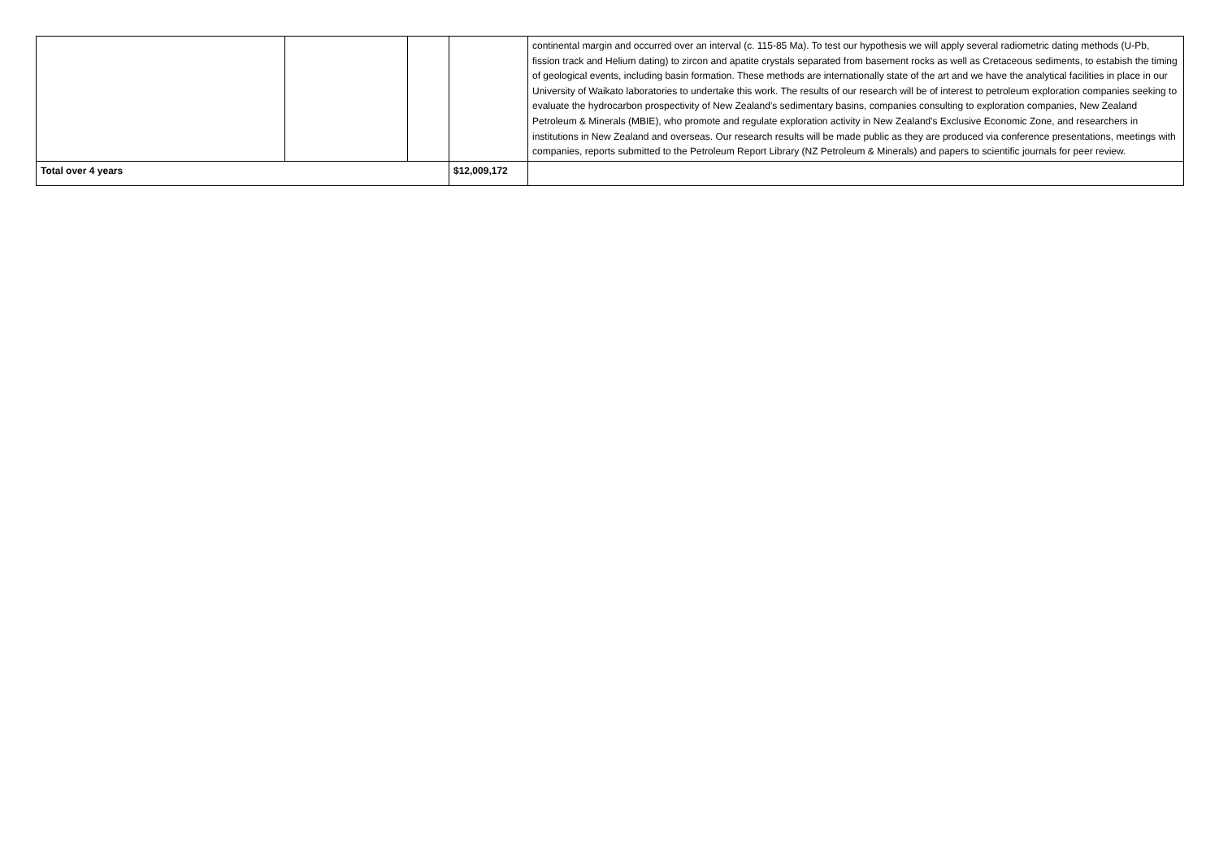| | | | | continental margin and occurred over an interval (c. 115-85 Ma). To test our hypothesis we will apply several radiometric dating methods (U-Pb, fission track and Helium dating) to zircon and apatite crystals separated from basement rocks as well as Cretaceous sediments, to estabish the timing of geological events, including basin formation. These methods are internationally state of the art and we have the analytical facilities in place in our University of Waikato laboratories to undertake this work. The results of our research will be of interest to petroleum exploration companies seeking to evaluate the hydrocarbon prospectivity of New Zealand’s sedimentary basins, companies consulting to exploration companies, New Zealand Petroleum & Minerals (MBIE), who promote and regulate exploration activity in New Zealand's Exclusive Economic Zone, and researchers in institutions in New Zealand and overseas. Our research results will be made public as they are produced via conference presentations, meetings with companies, reports submitted to the Petroleum Report Library (NZ Petroleum & Minerals) and papers to scientific journals for peer review. |
| Total over 4 years | | | $12,009,172 | |